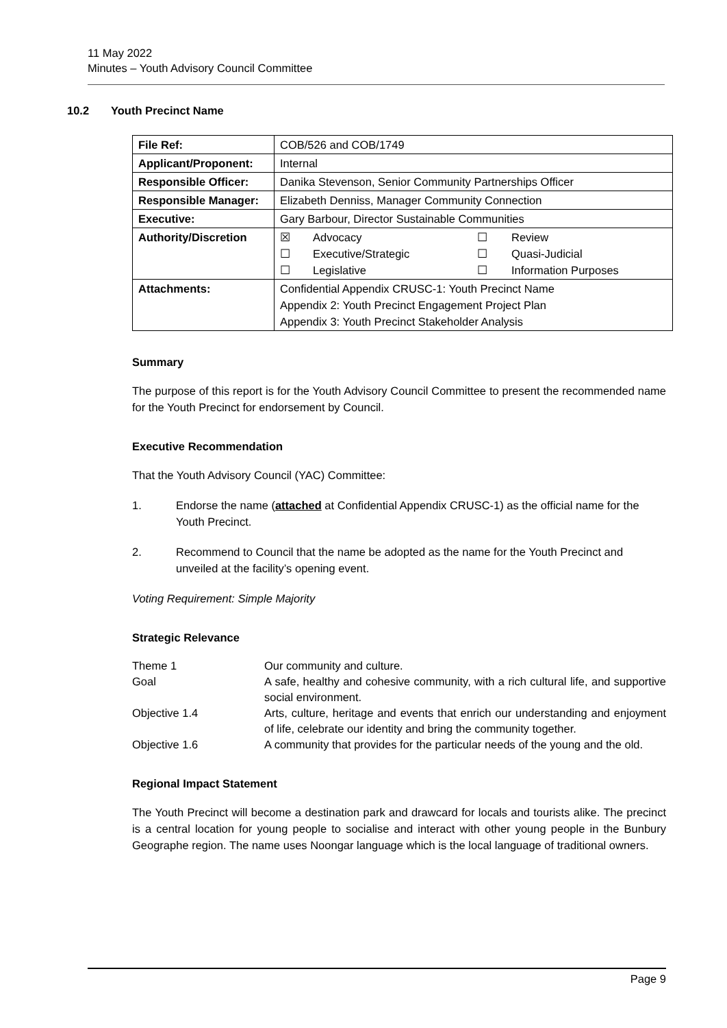11 May 2022
Minutes – Youth Advisory Council Committee
10.2 Youth Precinct Name
| File Ref: | COB/526 and COB/1749 |
| Applicant/Proponent: | Internal |
| Responsible Officer: | Danika Stevenson, Senior Community Partnerships Officer |
| Responsible Manager: | Elizabeth Denniss, Manager Community Connection |
| Executive: | Gary Barbour, Director Sustainable Communities |
| Authority/Discretion | / ☒ / Advocacy / ☐ / Review / / ☐ / Executive/Strategic / ☐ / Quasi-Judicial / / ☐ / Legislative / ☐ / Information Purposes / |
| Attachments: | Confidential Appendix CRUSC-1: Youth Precinct Name Appendix 2: Youth Precinct Engagement Project Plan Appendix 3: Youth Precinct Stakeholder Analysis |
Summary
The purpose of this report is for the Youth Advisory Council Committee to present the recommended name for the Youth Precinct for endorsement by Council.
Executive Recommendation
That the Youth Advisory Council (YAC) Committee:
1. Endorse the name (attached at Confidential Appendix CRUSC-1) as the official name for the Youth Precinct.
2. Recommend to Council that the name be adopted as the name for the Youth Precinct and unveiled at the facility’s opening event.
Voting Requirement: Simple Majority
Strategic Relevance
Theme 1 Our community and culture.
Goal A safe, healthy and cohesive community, with a rich cultural life, and supportive social environment.
Objective 1.4 Arts, culture, heritage and events that enrich our understanding and enjoyment of life, celebrate our identity and bring the community together.
Objective 1.6 A community that provides for the particular needs of the young and the old.
Regional Impact Statement
The Youth Precinct will become a destination park and drawcard for locals and tourists alike. The precinct is a central location for young people to socialise and interact with other young people in the Bunbury Geographe region. The name uses Noongar language which is the local language of traditional owners.
Page 9